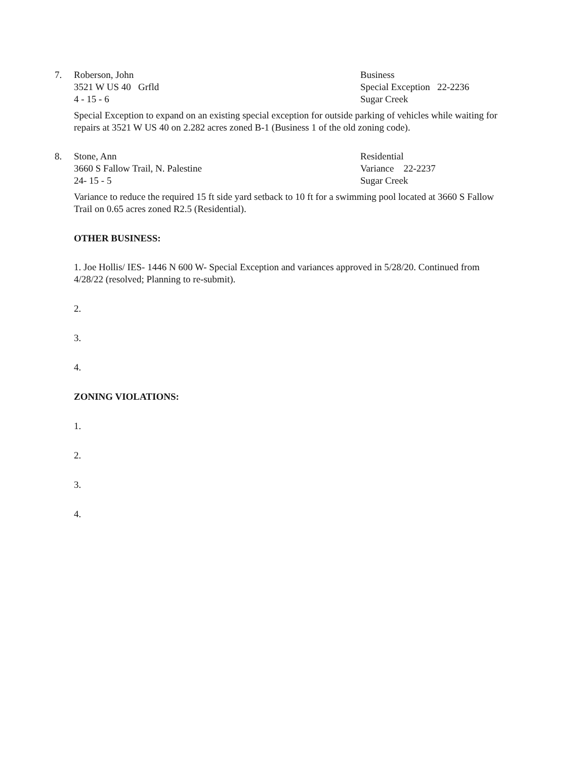7. Roberson, John Business
3521 W US 40 Grfld Special Exception 22-2236
4 - 15 - 6 Sugar Creek
Special Exception to expand on an existing special exception for outside parking of vehicles while waiting for repairs at 3521 W US 40 on 2.282 acres zoned B-1 (Business 1 of the old zoning code).
8. Stone, Ann Residential
3660 S Fallow Trail, N. Palestine Variance 22-2237
24- 15 - 5 Sugar Creek
Variance to reduce the required 15 ft side yard setback to 10 ft for a swimming pool located at 3660 S Fallow Trail on 0.65 acres zoned R2.5 (Residential).
OTHER BUSINESS:
1. Joe Hollis/ IES- 1446 N 600 W- Special Exception and variances approved in 5/28/20. Continued from 4/28/22 (resolved; Planning to re-submit).
2.
3.
4.
ZONING VIOLATIONS:
1.
2.
3.
4.